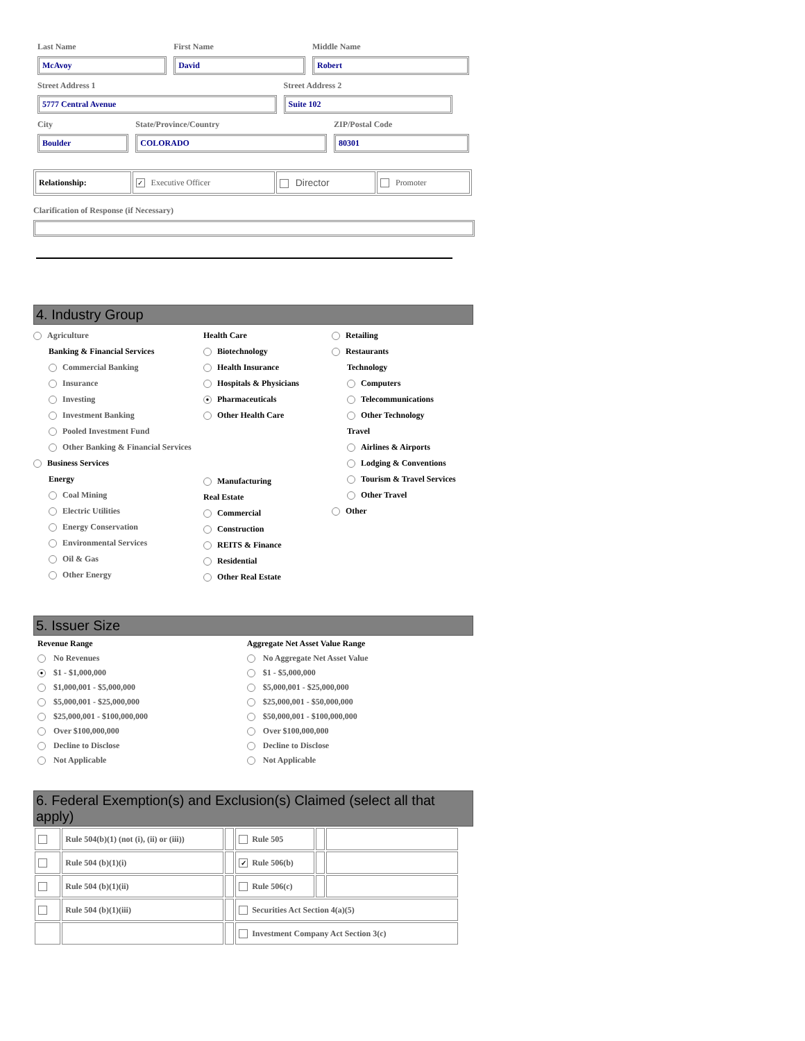| Last Name | First Name | Middle Name |
| McAvoy | David | Robert |
| Street Address 1 | Street Address 2 |
| 5777 Central Avenue | Suite 102 |
| City | State/Province/Country | ZIP/Postal Code |
| Boulder | COLORADO | 80301 |
| Relationship: | ✓ Executive Officer | Director | Promoter |
Clarification of Response (if Necessary)
4. Industry Group
Agriculture
Banking & Financial Services
Commercial Banking
Insurance
Investing
Investment Banking
Pooled Investment Fund
Other Banking & Financial Services
Business Services
Energy
Coal Mining
Electric Utilities
Energy Conservation
Environmental Services
Oil & Gas
Other Energy
Health Care
Biotechnology
Health Insurance
Hospitals & Physicians
● Pharmaceuticals
Other Health Care
Manufacturing
Real Estate
Commercial
Construction
REITS & Finance
Residential
Other Real Estate
Retailing
Restaurants
Technology
Computers
Telecommunications
Other Technology
Travel
Airlines & Airports
Lodging & Conventions
Tourism & Travel Services
Other Travel
Other
5. Issuer Size
| Revenue Range | Aggregate Net Asset Value Range |
| No Revenues | No Aggregate Net Asset Value |
| ● $1 - $1,000,000 | $1 - $5,000,000 |
| $1,000,001 - $5,000,000 | $5,000,001 - $25,000,000 |
| $5,000,001 - $25,000,000 | $25,000,001 - $50,000,000 |
| $25,000,001 - $100,000,000 | $50,000,001 - $100,000,000 |
| Over $100,000,000 | Over $100,000,000 |
| Decline to Disclose | Decline to Disclose |
| Not Applicable | Not Applicable |
6. Federal Exemption(s) and Exclusion(s) Claimed (select all that apply)
| | Rule 504(b)(1) (not (i), (ii) or (iii)) | | Rule 505 | | |
| | Rule 504 (b)(1)(i) | | ✓ Rule 506(b) | | |
| | Rule 504 (b)(1)(ii) | | Rule 506(c) | | |
| | Rule 504 (b)(1)(iii) | | Securities Act Section 4(a)(5) | | |
| | | | Investment Company Act Section 3(c) | | |